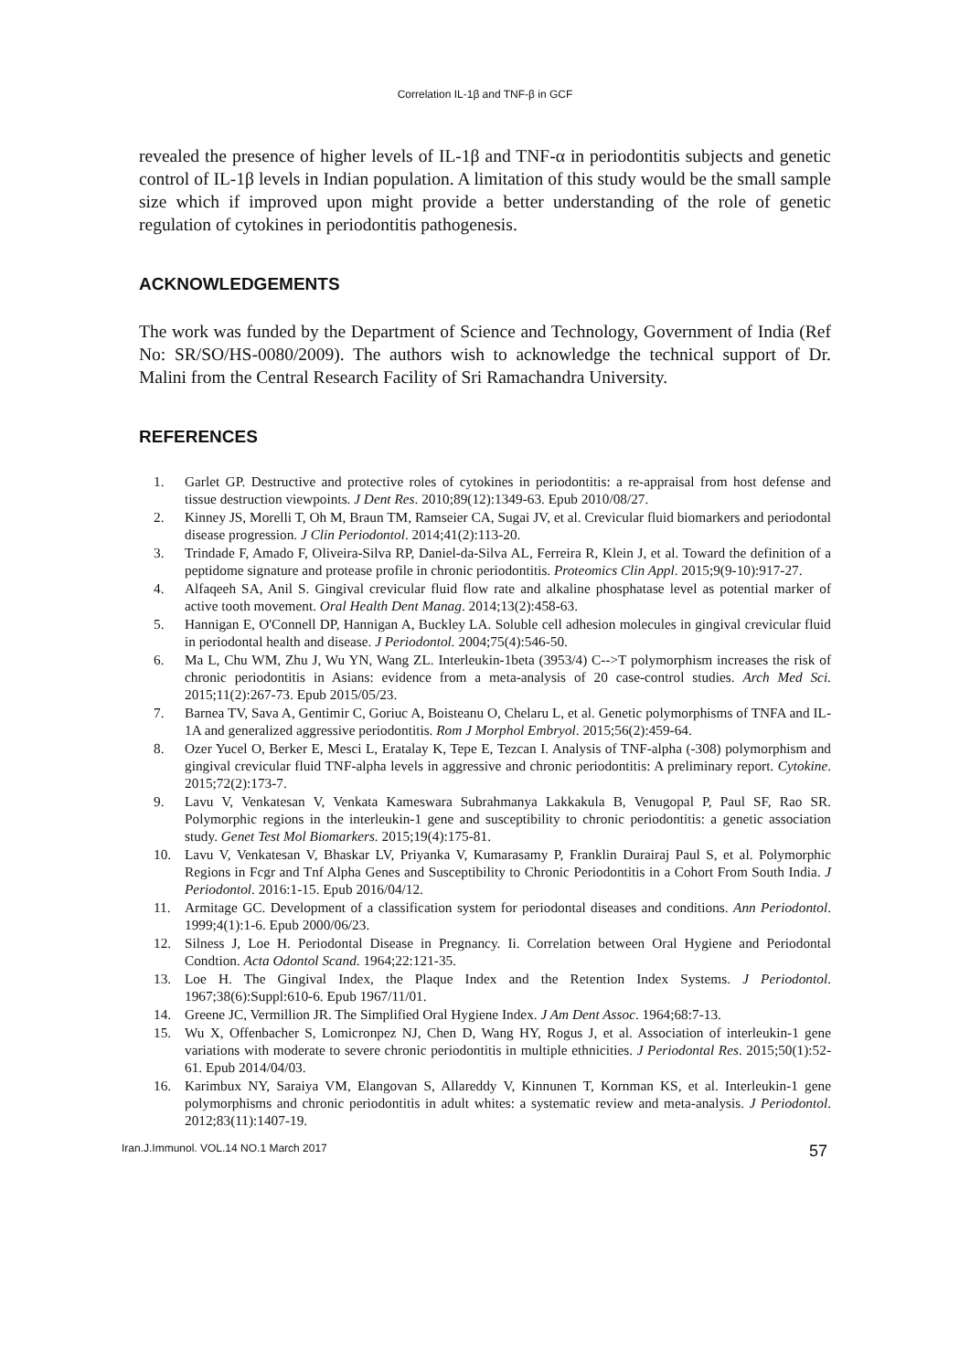Correlation IL-1β and TNF-β in GCF
revealed the presence of higher levels of IL-1β and TNF-α in periodontitis subjects and genetic control of IL-1β levels in Indian population. A limitation of this study would be the small sample size which if improved upon might provide a better understanding of the role of genetic regulation of cytokines in periodontitis pathogenesis.
ACKNOWLEDGEMENTS
The work was funded by the Department of Science and Technology, Government of India (Ref No: SR/SO/HS-0080/2009). The authors wish to acknowledge the technical support of Dr. Malini from the Central Research Facility of Sri Ramachandra University.
REFERENCES
1. Garlet GP. Destructive and protective roles of cytokines in periodontitis: a re-appraisal from host defense and tissue destruction viewpoints. J Dent Res. 2010;89(12):1349-63. Epub 2010/08/27.
2. Kinney JS, Morelli T, Oh M, Braun TM, Ramseier CA, Sugai JV, et al. Crevicular fluid biomarkers and periodontal disease progression. J Clin Periodontol. 2014;41(2):113-20.
3. Trindade F, Amado F, Oliveira-Silva RP, Daniel-da-Silva AL, Ferreira R, Klein J, et al. Toward the definition of a peptidome signature and protease profile in chronic periodontitis. Proteomics Clin Appl. 2015;9(9-10):917-27.
4. Alfaqeeh SA, Anil S. Gingival crevicular fluid flow rate and alkaline phosphatase level as potential marker of active tooth movement. Oral Health Dent Manag. 2014;13(2):458-63.
5. Hannigan E, O'Connell DP, Hannigan A, Buckley LA. Soluble cell adhesion molecules in gingival crevicular fluid in periodontal health and disease. J Periodontol. 2004;75(4):546-50.
6. Ma L, Chu WM, Zhu J, Wu YN, Wang ZL. Interleukin-1beta (3953/4) C-->T polymorphism increases the risk of chronic periodontitis in Asians: evidence from a meta-analysis of 20 case-control studies. Arch Med Sci. 2015;11(2):267-73. Epub 2015/05/23.
7. Barnea TV, Sava A, Gentimir C, Goriuc A, Boisteanu O, Chelaru L, et al. Genetic polymorphisms of TNFA and IL-1A and generalized aggressive periodontitis. Rom J Morphol Embryol. 2015;56(2):459-64.
8. Ozer Yucel O, Berker E, Mesci L, Eratalay K, Tepe E, Tezcan I. Analysis of TNF-alpha (-308) polymorphism and gingival crevicular fluid TNF-alpha levels in aggressive and chronic periodontitis: A preliminary report. Cytokine. 2015;72(2):173-7.
9. Lavu V, Venkatesan V, Venkata Kameswara Subrahmanya Lakkakula B, Venugopal P, Paul SF, Rao SR. Polymorphic regions in the interleukin-1 gene and susceptibility to chronic periodontitis: a genetic association study. Genet Test Mol Biomarkers. 2015;19(4):175-81.
10. Lavu V, Venkatesan V, Bhaskar LV, Priyanka V, Kumarasamy P, Franklin Durairaj Paul S, et al. Polymorphic Regions in Fcgr and Tnf Alpha Genes and Susceptibility to Chronic Periodontitis in a Cohort From South India. J Periodontol. 2016:1-15. Epub 2016/04/12.
11. Armitage GC. Development of a classification system for periodontal diseases and conditions. Ann Periodontol. 1999;4(1):1-6. Epub 2000/06/23.
12. Silness J, Loe H. Periodontal Disease in Pregnancy. Ii. Correlation between Oral Hygiene and Periodontal Condtion. Acta Odontol Scand. 1964;22:121-35.
13. Loe H. The Gingival Index, the Plaque Index and the Retention Index Systems. J Periodontol. 1967;38(6):Suppl:610-6. Epub 1967/11/01.
14. Greene JC, Vermillion JR. The Simplified Oral Hygiene Index. J Am Dent Assoc. 1964;68:7-13.
15. Wu X, Offenbacher S, Lomicronpez NJ, Chen D, Wang HY, Rogus J, et al. Association of interleukin-1 gene variations with moderate to severe chronic periodontitis in multiple ethnicities. J Periodontal Res. 2015;50(1):52-61. Epub 2014/04/03.
16. Karimbux NY, Saraiya VM, Elangovan S, Allareddy V, Kinnunen T, Kornman KS, et al. Interleukin-1 gene polymorphisms and chronic periodontitis in adult whites: a systematic review and meta-analysis. J Periodontol. 2012;83(11):1407-19.
Iran.J.Immunol. VOL.14 NO.1 March 2017 57